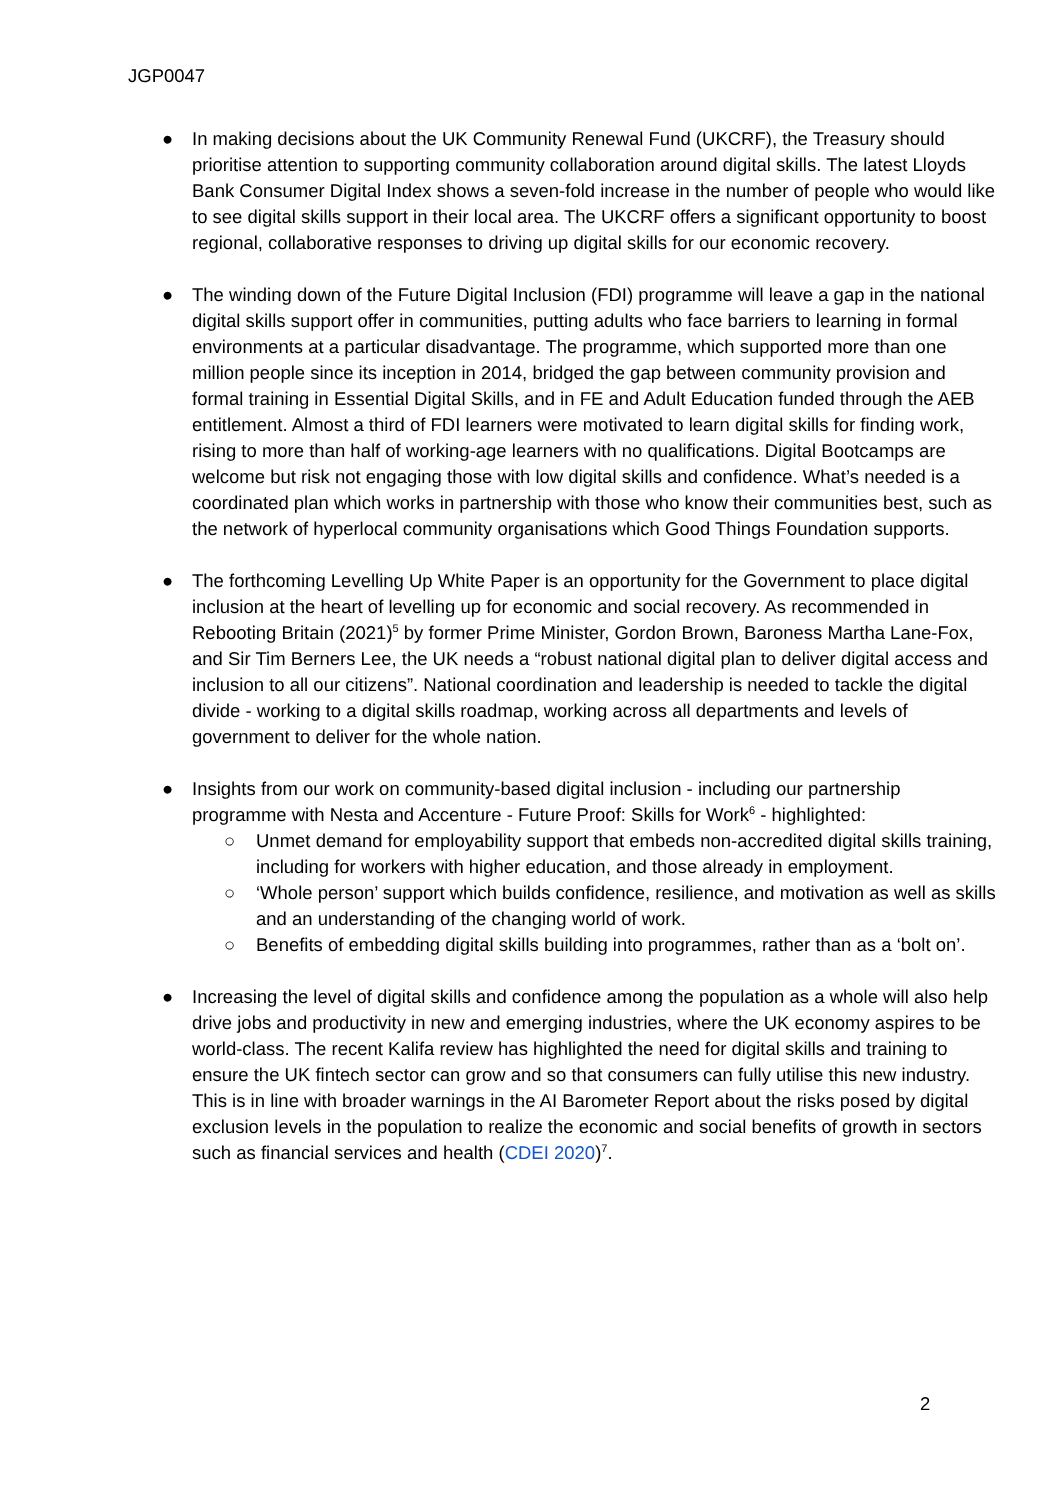JGP0047
● In making decisions about the UK Community Renewal Fund (UKCRF), the Treasury should prioritise attention to supporting community collaboration around digital skills. The latest Lloyds Bank Consumer Digital Index shows a seven-fold increase in the number of people who would like to see digital skills support in their local area. The UKCRF offers a significant opportunity to boost regional, collaborative responses to driving up digital skills for our economic recovery.
● The winding down of the Future Digital Inclusion (FDI) programme will leave a gap in the national digital skills support offer in communities, putting adults who face barriers to learning in formal environments at a particular disadvantage. The programme, which supported more than one million people since its inception in 2014, bridged the gap between community provision and formal training in Essential Digital Skills, and in FE and Adult Education funded through the AEB entitlement. Almost a third of FDI learners were motivated to learn digital skills for finding work, rising to more than half of working-age learners with no qualifications. Digital Bootcamps are welcome but risk not engaging those with low digital skills and confidence. What’s needed is a coordinated plan which works in partnership with those who know their communities best, such as the network of hyperlocal community organisations which Good Things Foundation supports.
● The forthcoming Levelling Up White Paper is an opportunity for the Government to place digital inclusion at the heart of levelling up for economic and social recovery. As recommended in Rebooting Britain (2021)<sup>5</sup> by former Prime Minister, Gordon Brown, Baroness Martha Lane-Fox, and Sir Tim Berners Lee, the UK needs a “robust national digital plan to deliver digital access and inclusion to all our citizens”. National coordination and leadership is needed to tackle the digital divide - working to a digital skills roadmap, working across all departments and levels of government to deliver for the whole nation.
● Insights from our work on community-based digital inclusion - including our partnership programme with Nesta and Accenture - Future Proof: Skills for Work<sup>6</sup> - highlighted:
○ Unmet demand for employability support that embeds non-accredited digital skills training, including for workers with higher education, and those already in employment.
○ ‘Whole person’ support which builds confidence, resilience, and motivation as well as skills and an understanding of the changing world of work.
○ Benefits of embedding digital skills building into programmes, rather than as a ‘bolt on’.
● Increasing the level of digital skills and confidence among the population as a whole will also help drive jobs and productivity in new and emerging industries, where the UK economy aspires to be world-class. The recent Kalifa review has highlighted the need for digital skills and training to ensure the UK fintech sector can grow and so that consumers can fully utilise this new industry. This is in line with broader warnings in the AI Barometer Report about the risks posed by digital exclusion levels in the population to realize the economic and social benefits of growth in sectors such as financial services and health (CDEI 2020)<sup>7</sup>.
2